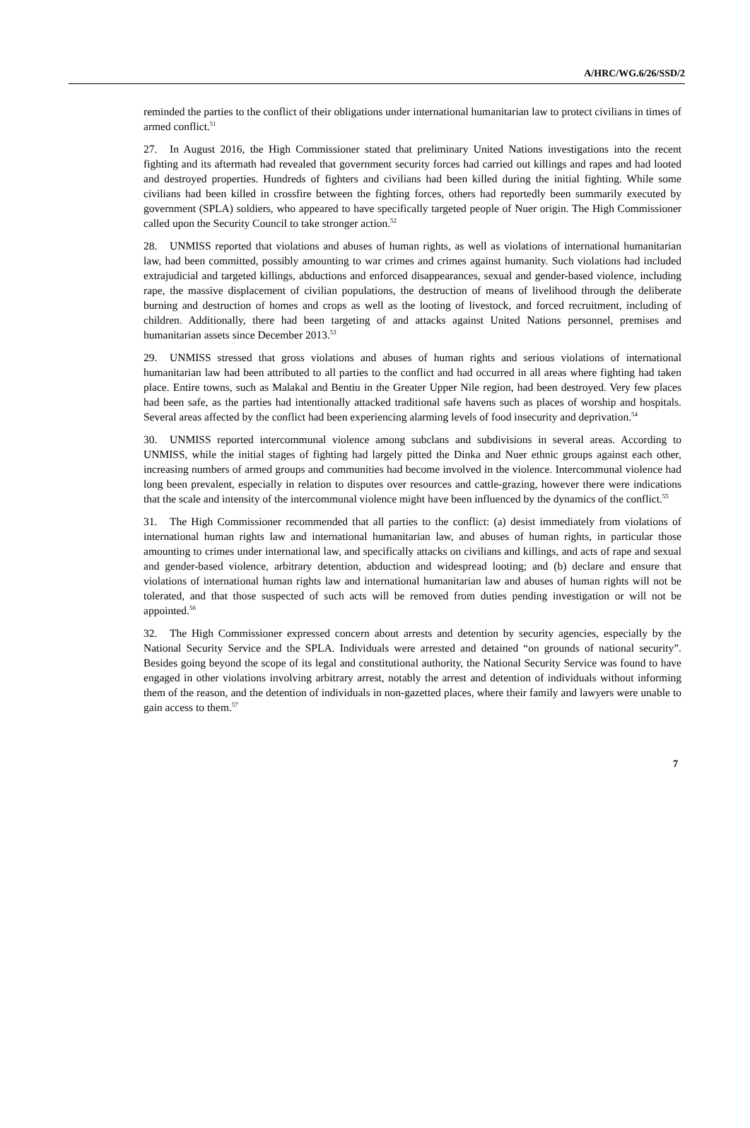A/HRC/WG.6/26/SSD/2
reminded the parties to the conflict of their obligations under international humanitarian law to protect civilians in times of armed conflict.<sup>51</sup>
27. In August 2016, the High Commissioner stated that preliminary United Nations investigations into the recent fighting and its aftermath had revealed that government security forces had carried out killings and rapes and had looted and destroyed properties. Hundreds of fighters and civilians had been killed during the initial fighting. While some civilians had been killed in crossfire between the fighting forces, others had reportedly been summarily executed by government (SPLA) soldiers, who appeared to have specifically targeted people of Nuer origin. The High Commissioner called upon the Security Council to take stronger action.<sup>52</sup>
28. UNMISS reported that violations and abuses of human rights, as well as violations of international humanitarian law, had been committed, possibly amounting to war crimes and crimes against humanity. Such violations had included extrajudicial and targeted killings, abductions and enforced disappearances, sexual and gender-based violence, including rape, the massive displacement of civilian populations, the destruction of means of livelihood through the deliberate burning and destruction of homes and crops as well as the looting of livestock, and forced recruitment, including of children. Additionally, there had been targeting of and attacks against United Nations personnel, premises and humanitarian assets since December 2013.<sup>53</sup>
29. UNMISS stressed that gross violations and abuses of human rights and serious violations of international humanitarian law had been attributed to all parties to the conflict and had occurred in all areas where fighting had taken place. Entire towns, such as Malakal and Bentiu in the Greater Upper Nile region, had been destroyed. Very few places had been safe, as the parties had intentionally attacked traditional safe havens such as places of worship and hospitals. Several areas affected by the conflict had been experiencing alarming levels of food insecurity and deprivation.<sup>54</sup>
30. UNMISS reported intercommunal violence among subclans and subdivisions in several areas. According to UNMISS, while the initial stages of fighting had largely pitted the Dinka and Nuer ethnic groups against each other, increasing numbers of armed groups and communities had become involved in the violence. Intercommunal violence had long been prevalent, especially in relation to disputes over resources and cattle-grazing, however there were indications that the scale and intensity of the intercommunal violence might have been influenced by the dynamics of the conflict.<sup>55</sup>
31. The High Commissioner recommended that all parties to the conflict: (a) desist immediately from violations of international human rights law and international humanitarian law, and abuses of human rights, in particular those amounting to crimes under international law, and specifically attacks on civilians and killings, and acts of rape and sexual and gender-based violence, arbitrary detention, abduction and widespread looting; and (b) declare and ensure that violations of international human rights law and international humanitarian law and abuses of human rights will not be tolerated, and that those suspected of such acts will be removed from duties pending investigation or will not be appointed.<sup>56</sup>
32. The High Commissioner expressed concern about arrests and detention by security agencies, especially by the National Security Service and the SPLA. Individuals were arrested and detained “on grounds of national security”. Besides going beyond the scope of its legal and constitutional authority, the National Security Service was found to have engaged in other violations involving arbitrary arrest, notably the arrest and detention of individuals without informing them of the reason, and the detention of individuals in non-gazetted places, where their family and lawyers were unable to gain access to them.<sup>57</sup>
7